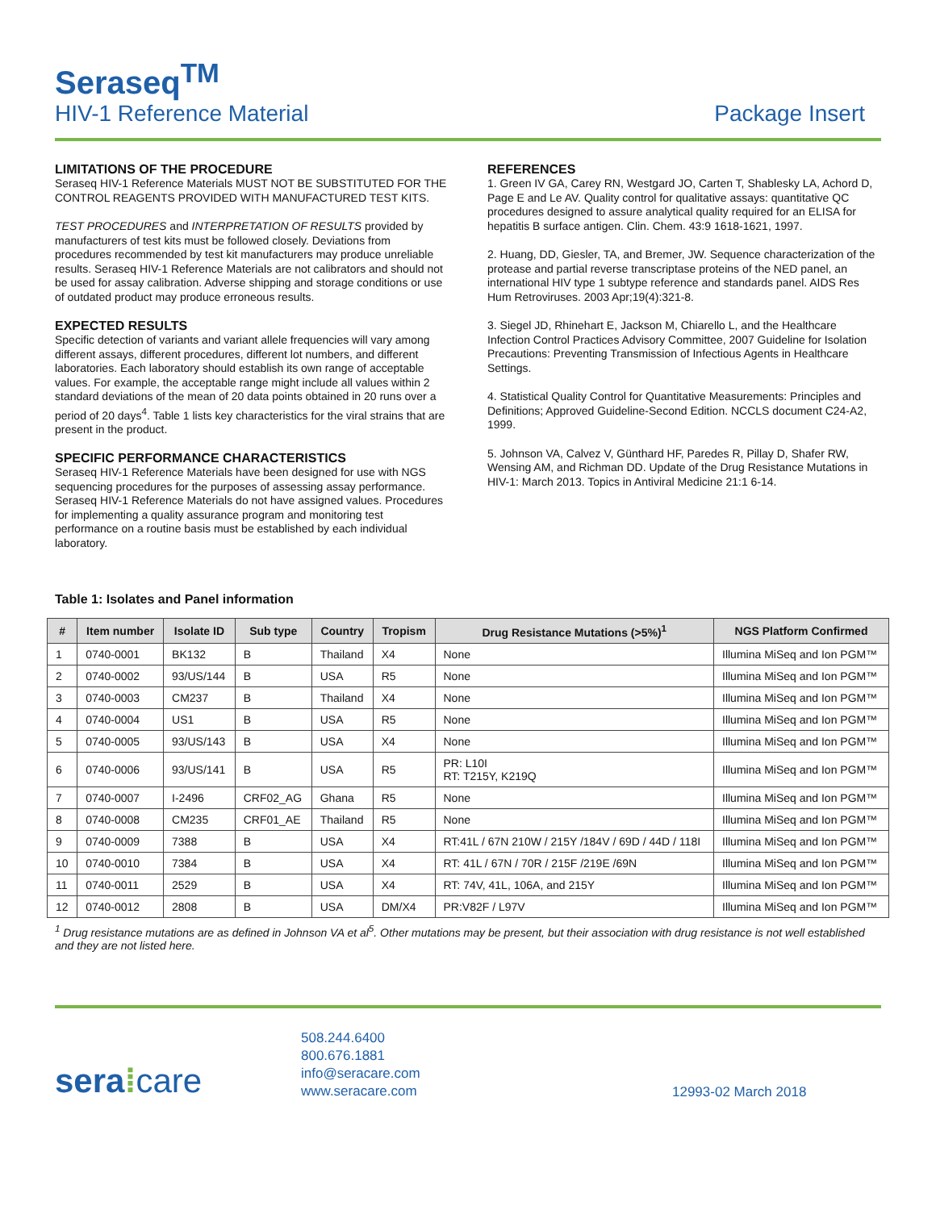Seraseq<sup>TM</sup>
HIV-1 Reference Material
Package Insert
LIMITATIONS OF THE PROCEDURE
Seraseq HIV-1 Reference Materials MUST NOT BE SUBSTITUTED FOR THE CONTROL REAGENTS PROVIDED WITH MANUFACTURED TEST KITS.
TEST PROCEDURES and INTERPRETATION OF RESULTS provided by manufacturers of test kits must be followed closely. Deviations from procedures recommended by test kit manufacturers may produce unreliable results. Seraseq HIV-1 Reference Materials are not calibrators and should not be used for assay calibration. Adverse shipping and storage conditions or use of outdated product may produce erroneous results.
EXPECTED RESULTS
Specific detection of variants and variant allele frequencies will vary among different assays, different procedures, different lot numbers, and different laboratories. Each laboratory should establish its own range of acceptable values. For example, the acceptable range might include all values within 2 standard deviations of the mean of 20 data points obtained in 20 runs over a period of 20 days<sup>4</sup>. Table 1 lists key characteristics for the viral strains that are present in the product.
SPECIFIC PERFORMANCE CHARACTERISTICS
Seraseq HIV-1 Reference Materials have been designed for use with NGS sequencing procedures for the purposes of assessing assay performance. Seraseq HIV-1 Reference Materials do not have assigned values. Procedures for implementing a quality assurance program and monitoring test performance on a routine basis must be established by each individual laboratory.
REFERENCES
1. Green IV GA, Carey RN, Westgard JO, Carten T, Shablesky LA, Achord D, Page E and Le AV. Quality control for qualitative assays: quantitative QC procedures designed to assure analytical quality required for an ELISA for hepatitis B surface antigen. Clin. Chem. 43:9 1618-1621, 1997.
2. Huang, DD, Giesler, TA, and Bremer, JW. Sequence characterization of the protease and partial reverse transcriptase proteins of the NED panel, an international HIV type 1 subtype reference and standards panel. AIDS Res Hum Retroviruses. 2003 Apr;19(4):321-8.
3. Siegel JD, Rhinehart E, Jackson M, Chiarello L, and the Healthcare Infection Control Practices Advisory Committee, 2007 Guideline for Isolation Precautions: Preventing Transmission of Infectious Agents in Healthcare Settings.
4. Statistical Quality Control for Quantitative Measurements: Principles and Definitions; Approved Guideline-Second Edition. NCCLS document C24-A2, 1999.
5. Johnson VA, Calvez V, Günthard HF, Paredes R, Pillay D, Shafer RW, Wensing AM, and Richman DD. Update of the Drug Resistance Mutations in HIV-1: March 2013. Topics in Antiviral Medicine 21:1 6-14.
Table 1: Isolates and Panel information
| # | Item number | Isolate ID | Sub type | Country | Tropism | Drug Resistance Mutations (>5%)<sup>1</sup> | NGS Platform Confirmed |
| --- | --- | --- | --- | --- | --- | --- | --- |
| 1 | 0740-0001 | BK132 | B | Thailand | X4 | None | Illumina MiSeq and Ion PGM™ |
| 2 | 0740-0002 | 93/US/144 | B | USA | R5 | None | Illumina MiSeq and Ion PGM™ |
| 3 | 0740-0003 | CM237 | B | Thailand | X4 | None | Illumina MiSeq and Ion PGM™ |
| 4 | 0740-0004 | US1 | B | USA | R5 | None | Illumina MiSeq and Ion PGM™ |
| 5 | 0740-0005 | 93/US/143 | B | USA | X4 | None | Illumina MiSeq and Ion PGM™ |
| 6 | 0740-0006 | 93/US/141 | B | USA | R5 | PR: L10I RT: T215Y, K219Q | Illumina MiSeq and Ion PGM™ |
| 7 | 0740-0007 | I-2496 | CRF02_AG | Ghana | R5 | None | Illumina MiSeq and Ion PGM™ |
| 8 | 0740-0008 | CM235 | CRF01_AE | Thailand | R5 | None | Illumina MiSeq and Ion PGM™ |
| 9 | 0740-0009 | 7388 | B | USA | X4 | RT:41L / 67N 210W / 215Y /184V / 69D / 44D / 118I | Illumina MiSeq and Ion PGM™ |
| 10 | 0740-0010 | 7384 | B | USA | X4 | RT: 41L / 67N / 70R / 215F /219E /69N | Illumina MiSeq and Ion PGM™ |
| 11 | 0740-0011 | 2529 | B | USA | X4 | RT: 74V, 41L, 106A, and 215Y | Illumina MiSeq and Ion PGM™ |
| 12 | 0740-0012 | 2808 | B | USA | DM/X4 | PR:V82F / L97V | Illumina MiSeq and Ion PGM™ |
<sup>1</sup> Drug resistance mutations are as defined in Johnson VA et al<sup>5</sup>. Other mutations may be present, but their association with drug resistance is not well established and they are not listed here.
sera⁞care
508.244.6400
800.676.1881
info@seracare.com
www.seracare.com
12993-02 March 2018